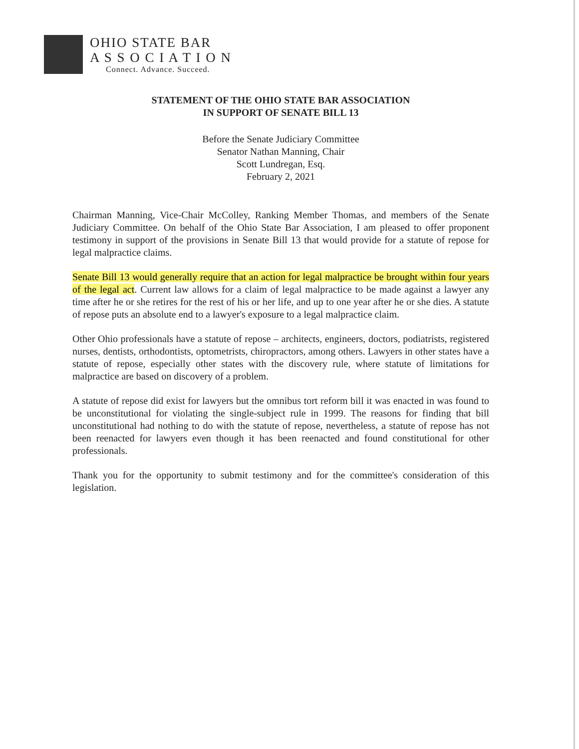OHIO STATE BAR
A S S O C I A T I O N
Connect. Advance. Succeed.
STATEMENT OF THE OHIO STATE BAR ASSOCIATION
IN SUPPORT OF SENATE BILL 13
Before the Senate Judiciary Committee
Senator Nathan Manning, Chair
Scott Lundregan, Esq.
February 2, 2021
Chairman Manning, Vice-Chair McColley, Ranking Member Thomas, and members of the Senate Judiciary Committee. On behalf of the Ohio State Bar Association, I am pleased to offer proponent testimony in support of the provisions in Senate Bill 13 that would provide for a statute of repose for legal malpractice claims.
Senate Bill 13 would generally require that an action for legal malpractice be brought within four years of the legal act. Current law allows for a claim of legal malpractice to be made against a lawyer any time after he or she retires for the rest of his or her life, and up to one year after he or she dies. A statute of repose puts an absolute end to a lawyer's exposure to a legal malpractice claim.
Other Ohio professionals have a statute of repose – architects, engineers, doctors, podiatrists, registered nurses, dentists, orthodontists, optometrists, chiropractors, among others. Lawyers in other states have a statute of repose, especially other states with the discovery rule, where statute of limitations for malpractice are based on discovery of a problem.
A statute of repose did exist for lawyers but the omnibus tort reform bill it was enacted in was found to be unconstitutional for violating the single-subject rule in 1999. The reasons for finding that bill unconstitutional had nothing to do with the statute of repose, nevertheless, a statute of repose has not been reenacted for lawyers even though it has been reenacted and found constitutional for other professionals.
Thank you for the opportunity to submit testimony and for the committee's consideration of this legislation.